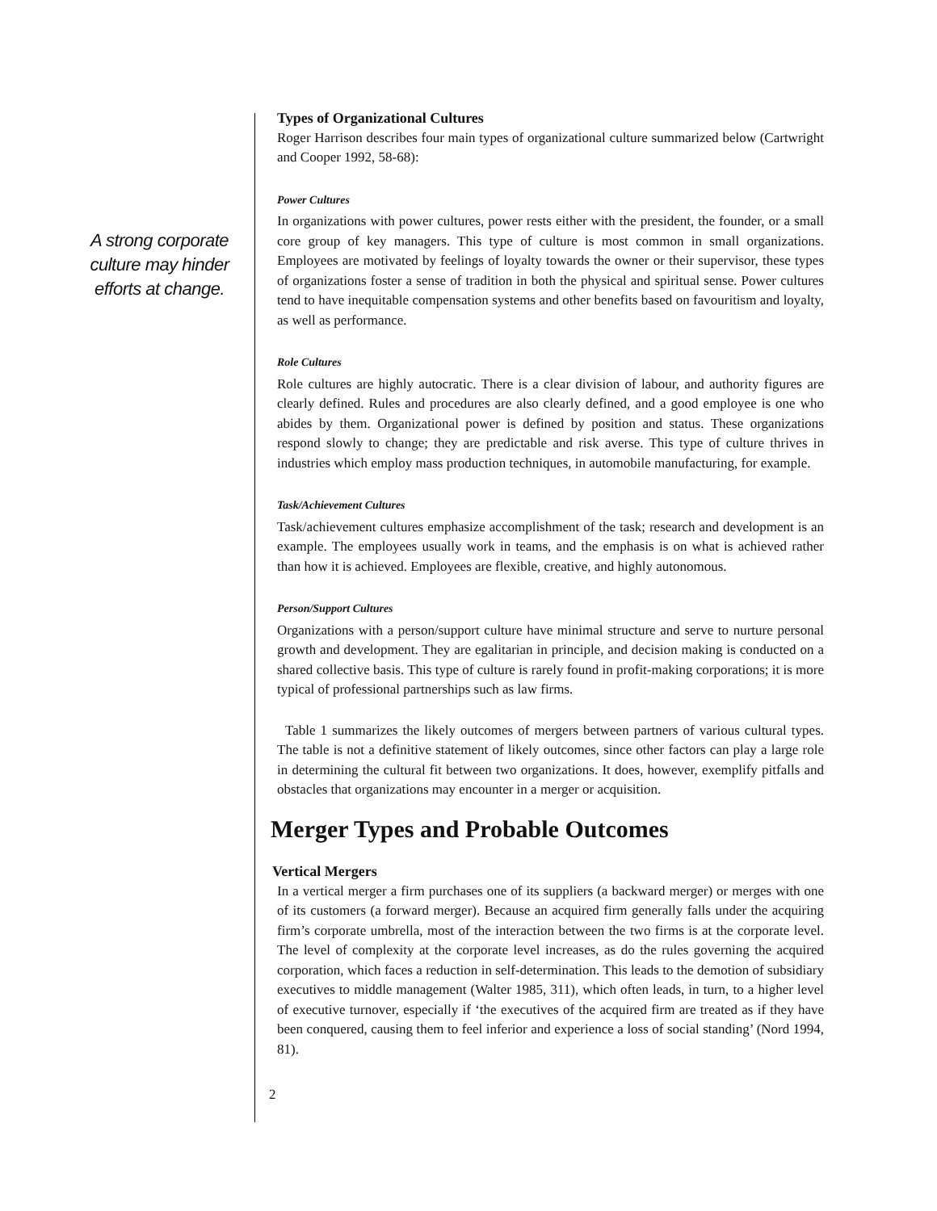Types of Organizational Cultures
Roger Harrison describes four main types of organizational culture summarized below (Cartwright and Cooper 1992, 58-68):
Power Cultures
In organizations with power cultures, power rests either with the president, the founder, or a small core group of key managers. This type of culture is most common in small organizations. Employees are motivated by feelings of loyalty towards the owner or their supervisor, these types of organizations foster a sense of tradition in both the physical and spiritual sense. Power cultures tend to have inequitable compensation systems and other benefits based on favouritism and loyalty, as well as performance.
Role Cultures
Role cultures are highly autocratic. There is a clear division of labour, and authority figures are clearly defined. Rules and procedures are also clearly defined, and a good employee is one who abides by them. Organizational power is defined by position and status. These organizations respond slowly to change; they are predictable and risk averse. This type of culture thrives in industries which employ mass production techniques, in automobile manufacturing, for example.
Task/Achievement Cultures
Task/achievement cultures emphasize accomplishment of the task; research and development is an example. The employees usually work in teams, and the emphasis is on what is achieved rather than how it is achieved. Employees are flexible, creative, and highly autonomous.
Person/Support Cultures
Organizations with a person/support culture have minimal structure and serve to nurture personal growth and development. They are egalitarian in principle, and decision making is conducted on a shared collective basis. This type of culture is rarely found in profit-making corporations; it is more typical of professional partnerships such as law firms.
Table 1 summarizes the likely outcomes of mergers between partners of various cultural types. The table is not a definitive statement of likely outcomes, since other factors can play a large role in determining the cultural fit between two organizations. It does, however, exemplify pitfalls and obstacles that organizations may encounter in a merger or acquisition.
Merger Types and Probable Outcomes
Vertical Mergers
In a vertical merger a firm purchases one of its suppliers (a backward merger) or merges with one of its customers (a forward merger). Because an acquired firm generally falls under the acquiring firm’s corporate umbrella, most of the interaction between the two firms is at the corporate level. The level of complexity at the corporate level increases, as do the rules governing the acquired corporation, which faces a reduction in self-determination. This leads to the demotion of subsidiary executives to middle management (Walter 1985, 311), which often leads, in turn, to a higher level of executive turnover, especially if ‘the executives of the acquired firm are treated as if they have been conquered, causing them to feel inferior and experience a loss of social standing’ (Nord 1994, 81).
2
A strong corporate culture may hinder efforts at change.